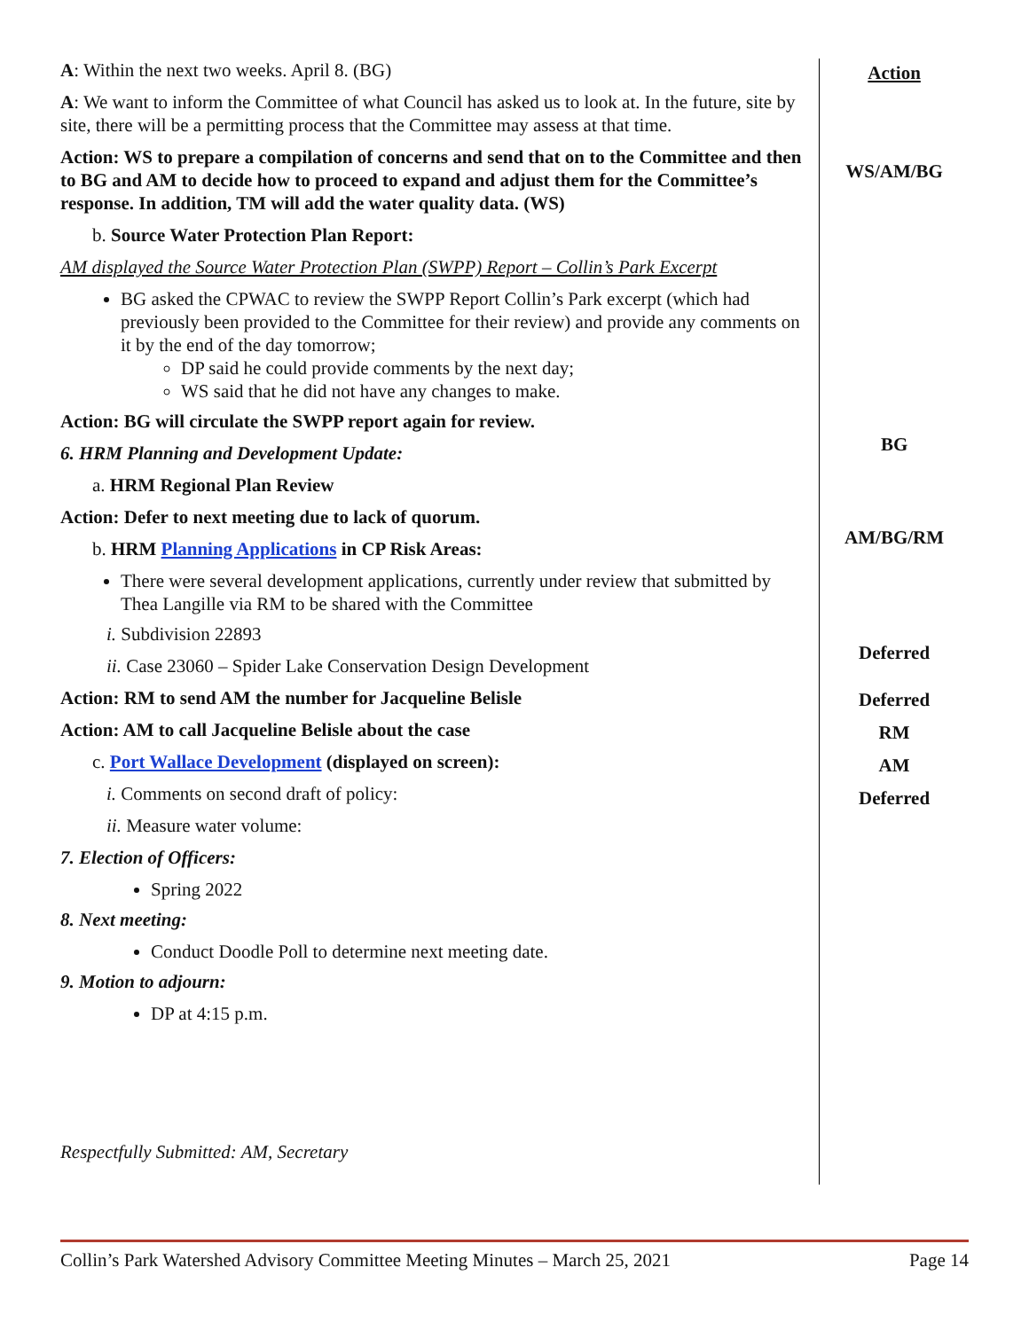A: Within the next two weeks. April 8. (BG)
A: We want to inform the Committee of what Council has asked us to look at. In the future, site by site, there will be a permitting process that the Committee may assess at that time.
Action: WS to prepare a compilation of concerns and send that on to the Committee and then to BG and AM to decide how to proceed to expand and adjust them for the Committee’s response. In addition, TM will add the water quality data. (WS)
b. Source Water Protection Plan Report:
AM displayed the Source Water Protection Plan (SWPP) Report – Collin’s Park Excerpt
BG asked the CPWAC to review the SWPP Report Collin’s Park excerpt (which had previously been provided to the Committee for their review) and provide any comments on it by the end of the day tomorrow;
DP said he could provide comments by the next day;
WS said that he did not have any changes to make.
Action: BG will circulate the SWPP report again for review.
6. HRM Planning and Development Update:
a. HRM Regional Plan Review
Action: Defer to next meeting due to lack of quorum.
b. HRM Planning Applications in CP Risk Areas:
There were several development applications, currently under review that submitted by Thea Langille via RM to be shared with the Committee
i. Subdivision 22893
ii. Case 23060 – Spider Lake Conservation Design Development
Action: RM to send AM the number for Jacqueline Belisle
Action: AM to call Jacqueline Belisle about the case
c. Port Wallace Development (displayed on screen):
i. Comments on second draft of policy:
ii. Measure water volume:
7. Election of Officers:
Spring 2022
8. Next meeting:
Conduct Doodle Poll to determine next meeting date.
9. Motion to adjourn:
DP at 4:15 p.m.
Respectfully Submitted: AM, Secretary
Action
WS/AM/BG
BG
AM/BG/RM
Deferred
Deferred
RM
AM
Deferred
Collin’s Park Watershed Advisory Committee Meeting Minutes – March 25, 2021 Page 14